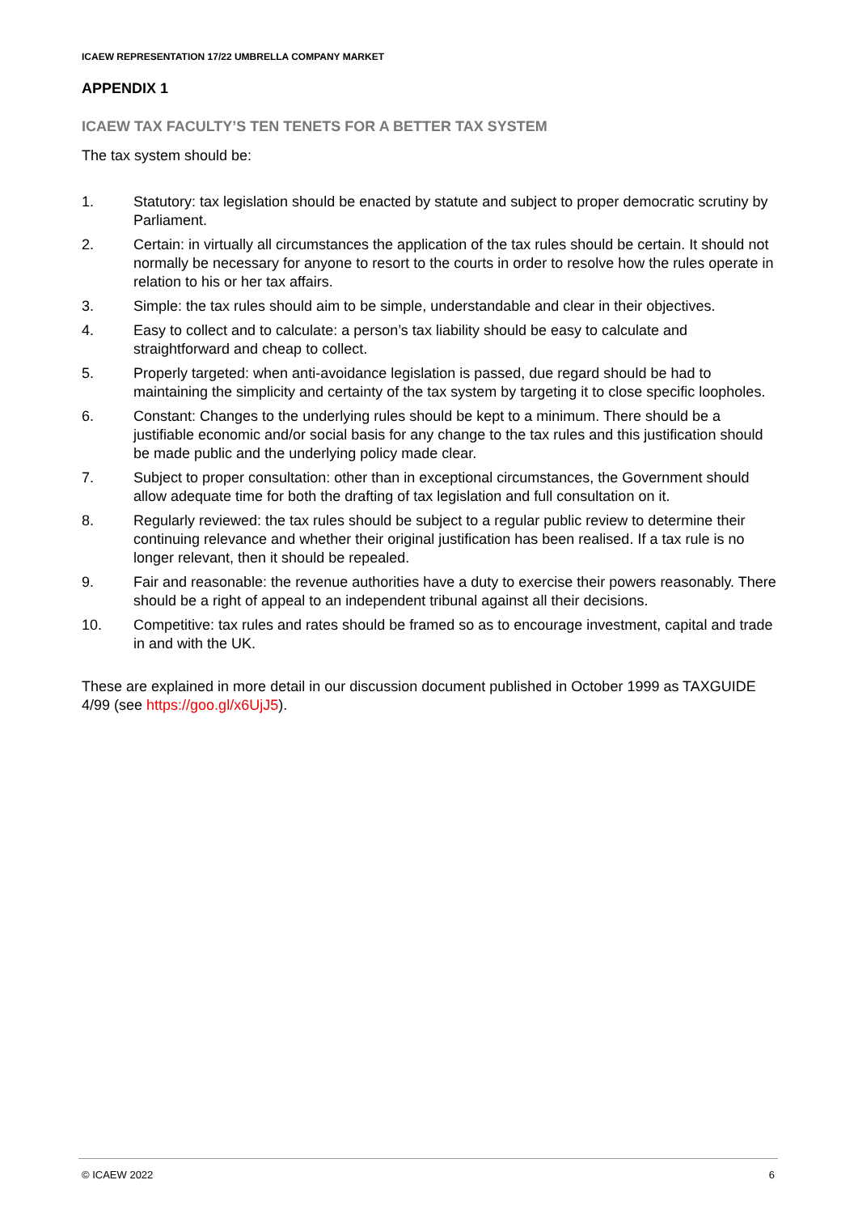ICAEW REPRESENTATION 17/22 UMBRELLA COMPANY MARKET
APPENDIX 1
ICAEW TAX FACULTY’S TEN TENETS FOR A BETTER TAX SYSTEM
The tax system should be:
1. Statutory: tax legislation should be enacted by statute and subject to proper democratic scrutiny by Parliament.
2. Certain: in virtually all circumstances the application of the tax rules should be certain. It should not normally be necessary for anyone to resort to the courts in order to resolve how the rules operate in relation to his or her tax affairs.
3. Simple: the tax rules should aim to be simple, understandable and clear in their objectives.
4. Easy to collect and to calculate: a person’s tax liability should be easy to calculate and straightforward and cheap to collect.
5. Properly targeted: when anti-avoidance legislation is passed, due regard should be had to maintaining the simplicity and certainty of the tax system by targeting it to close specific loopholes.
6. Constant: Changes to the underlying rules should be kept to a minimum. There should be a justifiable economic and/or social basis for any change to the tax rules and this justification should be made public and the underlying policy made clear.
7. Subject to proper consultation: other than in exceptional circumstances, the Government should allow adequate time for both the drafting of tax legislation and full consultation on it.
8. Regularly reviewed: the tax rules should be subject to a regular public review to determine their continuing relevance and whether their original justification has been realised. If a tax rule is no longer relevant, then it should be repealed.
9. Fair and reasonable: the revenue authorities have a duty to exercise their powers reasonably. There should be a right of appeal to an independent tribunal against all their decisions.
10. Competitive: tax rules and rates should be framed so as to encourage investment, capital and trade in and with the UK.
These are explained in more detail in our discussion document published in October 1999 as TAXGUIDE 4/99 (see https://goo.gl/x6UjJ5).
© ICAEW 2022 6